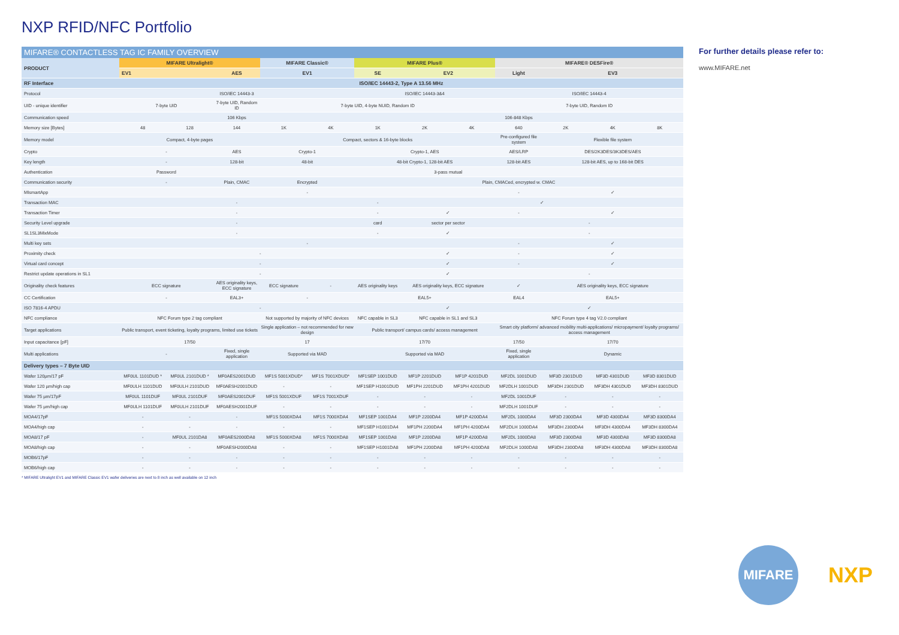NXP RFID/NFC Portfolio
MIFARE® CONTACTLESS TAG IC FAMILY OVERVIEW
| PRODUCT | MIFARE Ultralight® | | | MIFARE Classic® | | MIFARE Plus® | | | MIFARE® DESFire® | | | |
| --- | --- | --- | --- | --- | --- | --- | --- | --- | --- | --- | --- | --- |
| | EV1 | | AES | EV1 | | SE | EV2 | | Light | EV3 | | |
| RF Interface | ISO/IEC 14443-2, Type A 13.56 MHz | | | | | | | | | | | |
| Protocol | ISO/IEC 14443-3 | | | | | ISO/IEC 14443-3&4 | | | ISO/IEC 14443-4 | | | |
| UID - unique identifier | 7-byte UID | | 7-byte UID, Random ID | 7-byte UID, 4-byte NUID, Random ID | | | | | 7-byte UID, Random ID | | | |
| Communication speed | 106 Kbps | | | | | 106-848 Kbps | | | | | | |
| Memory size [Bytes] | 48 | 128 | 144 | 1K | 4K | 1K | 2K | 4K | 640 | 2K | 4K | 8K |
| Memory model | Compact, 4-byte pages | | | Compact, sectors & 16-byte blocks | | | | | Pre-configured file system | Flexible file system | | |
| Crypto | - | | AES | Crypto-1 | | Crypto-1, AES | | | AES/LRP | DES/2K3DES/3K3DES/AES | | |
| Key length | - | | 128-bit | 48-bit | | 48-bit Crypto-1, 128-bit AES | | | 128-bit AES | 128-bit AES, up to 168-bit DES | | |
| Authentication | Password | | 3-pass mutual | | | | | | | | | |
| Communication security | - | | Plain, CMAC | Encrypted | | Plain, CMACed, encrypted w. CMAC | | | | | | |
| MIsmartApp | - | | | | | | | | - | ✓ | | |
| Transaction MAC | - | | | | | - | ✓ | | | | | |
| Transaction Timer | - | | | | | - | ✓ | | - | ✓ | | |
| Security Level upgrade | - | | | | | card | sector per sector | | - | | | |
| SL1SL3MixMode | - | | | | | - | ✓ | | - | | | |
| Multi key sets | - | | | | | | | | - | ✓ | | |
| Proximity check | - | | | | | | ✓ | | - | ✓ | | |
| Virtual card concept | - | | | | | | ✓ | | - | ✓ | | |
| Restrict update operations in SL1 | - | | | | | | ✓ | | - | | | |
| Originality check features | ECC signature | | AES originality keys, ECC signature | ECC signature | - | AES originality keys | AES originality keys, ECC signature | | ✓ | AES originality keys, ECC signature | | |
| CC Certification | - | | EAL3+ | - | | EAL5+ | | | EAL4 | EAL5+ | | |
| ISO 7816-4 APDU | - | | | | | | ✓ | | ✓ | | | |
| NFC compliance | NFC Forum type 2 tag compliant | | | Not supported by majority of NFC devices | | NFC capable in SL3 | NFC capable in SL1 and SL3 | | NFC Forum type 4 tag V2.0 compliant | | | |
| Target applications | Public transport, event ticketing, loyalty programs, limited use tickets | | | Single application – not recommended for new design | | Public transport/ campus cards/ access management | | | Smart city platform/ advanced mobility multi-applications/ micropayment/ loyalty programs/ access management | | | |
| Input capacitance [pF] | 17/50 | | | 17 | | 17/70 | | | 17/50 | 17/70 | | |
| Multi applications | - | | Fixed, single application | Supported via MAD | | Supported via MAD | | | Fixed, single application | Dynamic | | |
| Delivery types – 7 Byte UID | | | | | | | | | | | | |
| Wafer 120µm/17 pF | MF0UL 1101DUD * | MF0UL 2101DUD * | MF0AES2001DUD | MF1S 5001XDUD* | MF1S 7001XDUD* | MF1SEP 1001DUD | MF1P 2201DUD | MF1P 4201DUD | MF2DL 1001DUD | MF3D 2301DUD | MF3D 4301DUD | MF3D 8301DUD |
| Wafer 120 µm/high cap | MF0ULH 1101DUD | MF0ULH 2101DUD | MF0AESH2001DUD | - | - | MF1SEP H1001DUD | MF1PH 2201DUD | MF1PH 4201DUD | MF2DLH 1001DUD | MF3DH 2301DUD | MF3DH 4301DUD | MF3DH 8301DUD |
| Wafer 75 µm/17pF | MF0UL 1101DUF | MF0UL 2101DUF | MF0AES2001DUF | MF1S 5001XDUF | MF1S 7001XDUF | - | - | - | MF2DL 1001DUF | - | - | - |
| Wafer 75 µm/high cap | MF0ULH 1101DUF | MF0ULH 2101DUF | MF0AESH2001DUF | - | - | - | - | - | MF2DLH 1001DUF | - | - | - |
| MOA4/17pF | - | - | - | MF1S 5000XDA4 | MF1S 7000XDA4 | MF1SEP 1001DA4 | MF1P 2200DA4 | MF1P 4200DA4 | MF2DL 1000DA4 | MF3D 2300DA4 | MF3D 4300DA4 | MF3D 8300DA4 |
| MOA4/high cap | - | - | - | - | - | MF1SEP H1001DA4 | MF1PH 2200DA4 | MF1PH 4200DA4 | MF2DLH 1000DA4 | MF3DH 2300DA4 | MF3DH 4300DA4 | MF3DH 8300DA4 |
| MOA8/17 pF | - | MF0UL 2101DA8 | MF0AES2000DA8 | MF1S 5000XDA8 | MF1S 7000XDA8 | MF1SEP 1001DA8 | MF1P 2200DA8 | MF1P 4200DA8 | MF2DL 1000DA8 | MF3D 2300DA8 | MF3D 4300DA8 | MF3D 8300DA8 |
| MOA8/high cap | - | - | MF0AESH2000DA8 | - | - | MF1SEP H1001DA8 | MF1PH 2200DA8 | MF1PH 4200DA8 | MF2DLH 1000DA8 | MF3DH 2300DA8 | MF3DH 4300DA8 | MF3DH 8300DA8 |
| MOB6/17pF | - | - | - | - | - | - | - | - | - | - | - | - |
| MOB6/high cap | - | - | - | - | - | - | - | - | - | - | - | - |
* MIFARE Ultralight EV1 and MIFARE Classic EV1 wafer deliveries are next to 8 inch as well available on 12 inch
For further details please refer to:
www.MIFARE.net
MIFARE
NXP